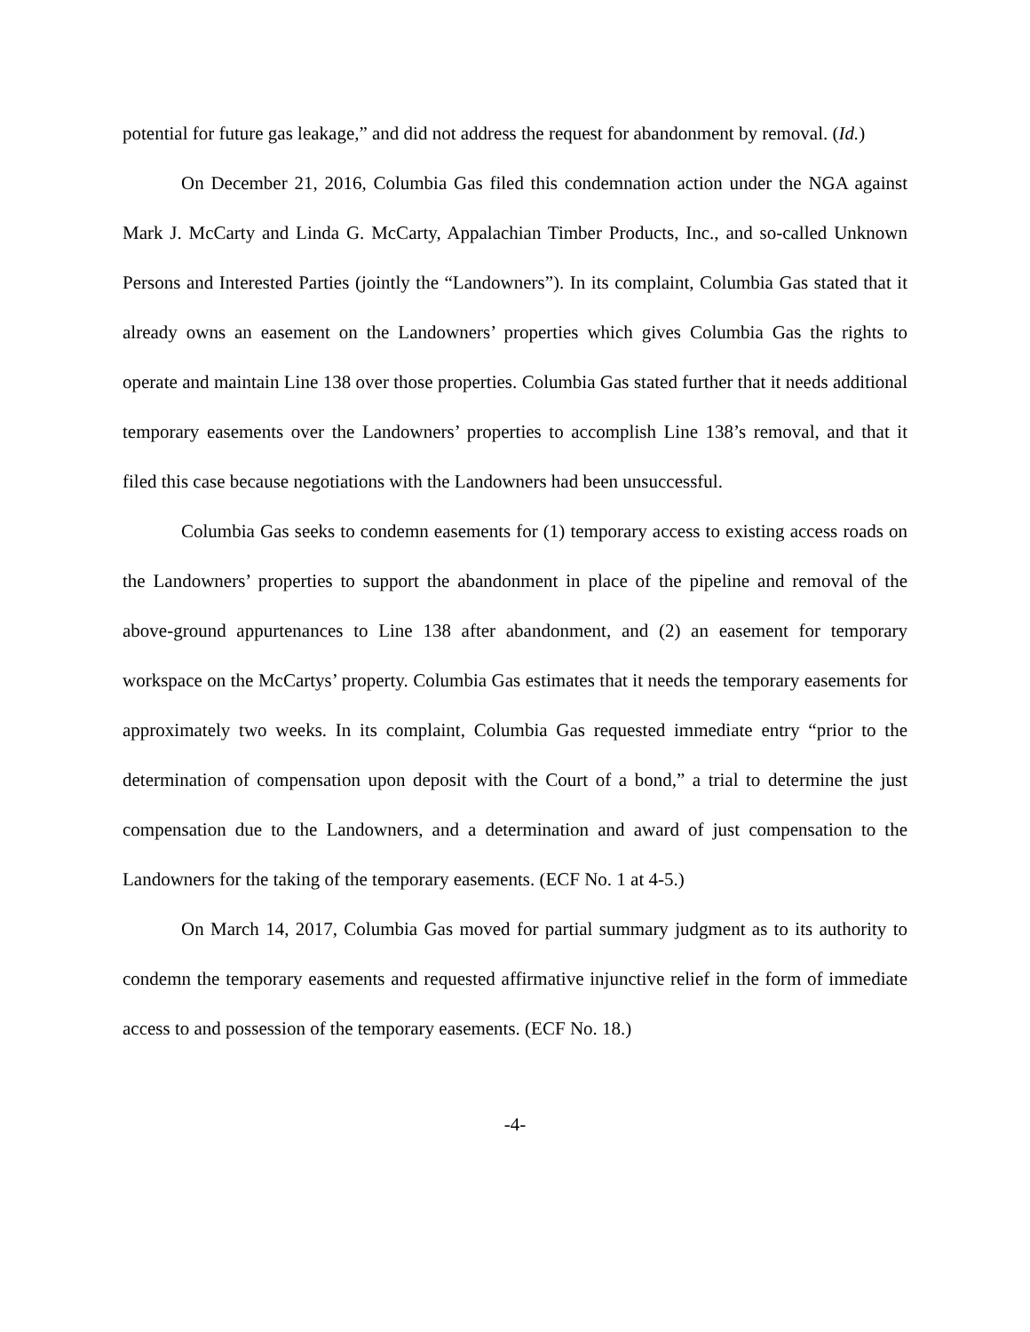potential for future gas leakage,” and did not address the request for abandonment by removal. (Id.)
On December 21, 2016, Columbia Gas filed this condemnation action under the NGA against Mark J. McCarty and Linda G. McCarty, Appalachian Timber Products, Inc., and so-called Unknown Persons and Interested Parties (jointly the “Landowners”). In its complaint, Columbia Gas stated that it already owns an easement on the Landowners’ properties which gives Columbia Gas the rights to operate and maintain Line 138 over those properties. Columbia Gas stated further that it needs additional temporary easements over the Landowners’ properties to accomplish Line 138’s removal, and that it filed this case because negotiations with the Landowners had been unsuccessful.
Columbia Gas seeks to condemn easements for (1) temporary access to existing access roads on the Landowners’ properties to support the abandonment in place of the pipeline and removal of the above-ground appurtenances to Line 138 after abandonment, and (2) an easement for temporary workspace on the McCartys’ property. Columbia Gas estimates that it needs the temporary easements for approximately two weeks. In its complaint, Columbia Gas requested immediate entry “prior to the determination of compensation upon deposit with the Court of a bond,” a trial to determine the just compensation due to the Landowners, and a determination and award of just compensation to the Landowners for the taking of the temporary easements. (ECF No. 1 at 4-5.)
On March 14, 2017, Columbia Gas moved for partial summary judgment as to its authority to condemn the temporary easements and requested affirmative injunctive relief in the form of immediate access to and possession of the temporary easements. (ECF No. 18.)
-4-